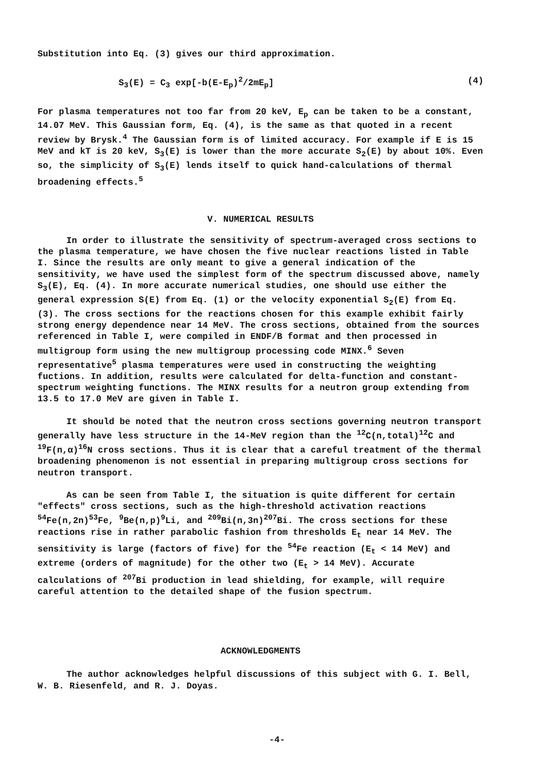Substitution into Eq. (3) gives our third approximation.
S<sub>3</sub>(E) = C<sub>3</sub> exp[-b(E-E<sub>p</sub>)<sup>2</sup>/2mE<sub>p</sub>] (4)
For plasma temperatures not too far from 20 keV, E<sub>p</sub> can be taken to be a constant, 14.07 MeV. This Gaussian form, Eq. (4), is the same as that quoted in a recent review by Brysk.<sup>4</sup> The Gaussian form is of limited accuracy. For example if E is 15 MeV and kT is 20 keV, S<sub>3</sub>(E) is lower than the more accurate S<sub>2</sub>(E) by about 10%. Even so, the simplicity of S<sub>3</sub>(E) lends itself to quick hand-calculations of thermal broadening effects.<sup>5</sup>
V. NUMERICAL RESULTS
In order to illustrate the sensitivity of spectrum-averaged cross sections to the plasma temperature, we have chosen the five nuclear reactions listed in Table I. Since the results are only meant to give a general indication of the sensitivity, we have used the simplest form of the spectrum discussed above, namely S<sub>3</sub>(E), Eq. (4). In more accurate numerical studies, one should use either the general expression S(E) from Eq. (1) or the velocity exponential S<sub>2</sub>(E) from Eq. (3). The cross sections for the reactions chosen for this example exhibit fairly strong energy dependence near 14 MeV. The cross sections, obtained from the sources referenced in Table I, were compiled in ENDF/B format and then processed in multigroup form using the new multigroup processing code MINX.<sup>6</sup> Seven representative<sup>5</sup> plasma temperatures were used in constructing the weighting fuctions. In addition, results were calculated for delta-function and constant-spectrum weighting functions. The MINX results for a neutron group extending from 13.5 to 17.0 MeV are given in Table I.
It should be noted that the neutron cross sections governing neutron transport generally have less structure in the 14-MeV region than the <sup>12</sup>C(n,total)<sup>12</sup>C and <sup>19</sup>F(n,α)<sup>16</sup>N cross sections. Thus it is clear that a careful treatment of the thermal broadening phenomenon is not essential in preparing multigroup cross sections for neutron transport.
As can be seen from Table I, the situation is quite different for certain "effects" cross sections, such as the high-threshold activation reactions <sup>54</sup>Fe(n,2n)<sup>53</sup>Fe, <sup>9</sup>Be(n,p)<sup>9</sup>Li, and <sup>209</sup>Bi(n,3n)<sup>207</sup>Bi. The cross sections for these reactions rise in rather parabolic fashion from thresholds E<sub>t</sub> near 14 MeV. The sensitivity is large (factors of five) for the <sup>54</sup>Fe reaction (E<sub>t</sub> < 14 MeV) and extreme (orders of magnitude) for the other two (E<sub>t</sub> > 14 MeV). Accurate calculations of <sup>207</sup>Bi production in lead shielding, for example, will require careful attention to the detailed shape of the fusion spectrum.
ACKNOWLEDGMENTS
The author acknowledges helpful discussions of this subject with G. I. Bell, W. B. Riesenfeld, and R. J. Doyas.
-4-